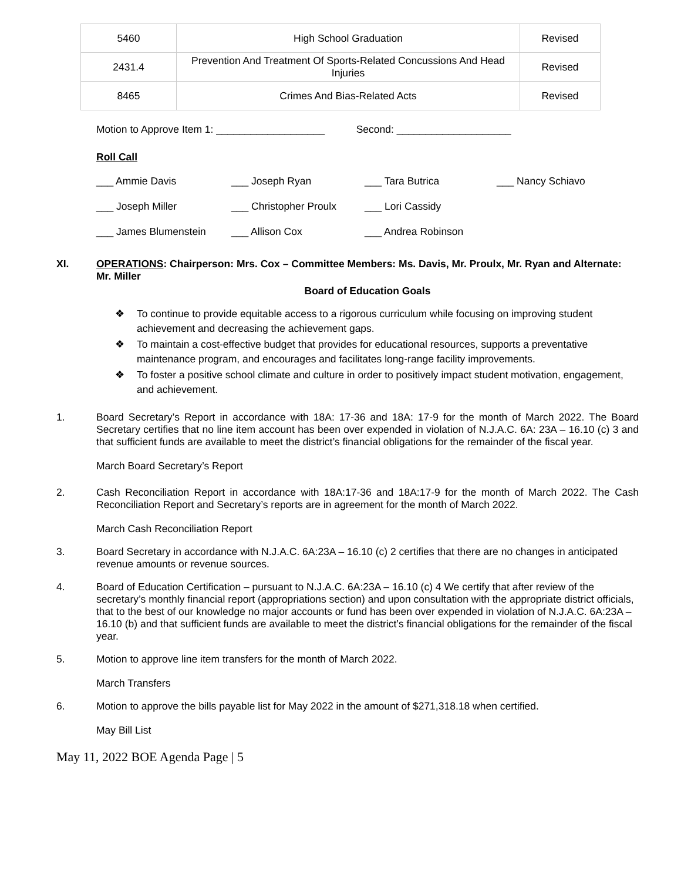| 5460 | High School Graduation | Revised |
| 2431.4 | Prevention And Treatment Of Sports-Related Concussions And Head Injuries | Revised |
| 8465 | Crimes And Bias-Related Acts | Revised |
Motion to Approve Item 1: ___________________ Second: ____________________
Roll Call
___ Ammie Davis
___ Joseph Ryan
___ Tara Butrica
___ Nancy Schiavo
___ Joseph Miller
___ Christopher Proulx
___ Lori Cassidy
___ James Blumenstein
___ Allison Cox
___ Andrea Robinson
XI. OPERATIONS: Chairperson: Mrs. Cox – Committee Members: Ms. Davis, Mr. Proulx, Mr. Ryan and Alternate: Mr. Miller
Board of Education Goals
❖ To continue to provide equitable access to a rigorous curriculum while focusing on improving student achievement and decreasing the achievement gaps.
❖ To maintain a cost-effective budget that provides for educational resources, supports a preventative maintenance program, and encourages and facilitates long-range facility improvements.
❖ To foster a positive school climate and culture in order to positively impact student motivation, engagement, and achievement.
1. Board Secretary’s Report in accordance with 18A: 17-36 and 18A: 17-9 for the month of March 2022. The Board Secretary certifies that no line item account has been over expended in violation of N.J.A.C. 6A: 23A – 16.10 (c) 3 and that sufficient funds are available to meet the district’s financial obligations for the remainder of the fiscal year.
March Board Secretary’s Report
2. Cash Reconciliation Report in accordance with 18A:17-36 and 18A:17-9 for the month of March 2022. The Cash Reconciliation Report and Secretary’s reports are in agreement for the month of March 2022.
March Cash Reconciliation Report
3. Board Secretary in accordance with N.J.A.C. 6A:23A – 16.10 (c) 2 certifies that there are no changes in anticipated revenue amounts or revenue sources.
4. Board of Education Certification – pursuant to N.J.A.C. 6A:23A – 16.10 (c) 4 We certify that after review of the secretary’s monthly financial report (appropriations section) and upon consultation with the appropriate district officials, that to the best of our knowledge no major accounts or fund has been over expended in violation of N.J.A.C. 6A:23A – 16.10 (b) and that sufficient funds are available to meet the district’s financial obligations for the remainder of the fiscal year.
5. Motion to approve line item transfers for the month of March 2022.
March Transfers
6. Motion to approve the bills payable list for May 2022 in the amount of $271,318.18 when certified.
May Bill List
May 11, 2022 BOE Agenda Page | 5